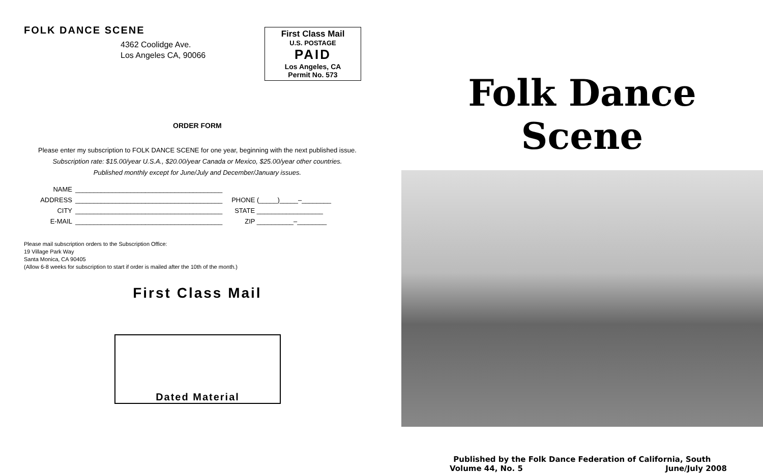FOLK DANCE SCENE
4362 Coolidge Ave.
Los Angeles CA, 90066
First Class Mail
U.S. POSTAGE
PAID
Los Angeles, CA
Permit No. 573
ORDER FORM
Please enter my subscription to FOLK DANCE SCENE for one year, beginning with the next published issue.
Subscription rate: $15.00/year U.S.A., $20.00/year Canada or Mexico, $25.00/year other countries.
Published monthly except for June/July and December/January issues.
NAME ________________________________________
ADDRESS ________________________________________ PHONE (_____)_____–________
CITY ________________________________________ STATE __________________
E-MAIL ________________________________________ ZIP __________–________
Please mail subscription orders to the Subscription Office:
19 Village Park Way
Santa Monica, CA 90405
(Allow 6-8 weeks for subscription to start if order is mailed after the 10th of the month.)
First Class Mail
Dated Material
Folk Dance Scene
Published by the Folk Dance Federation of California, South
Volume 44, No. 5 June/July 2008